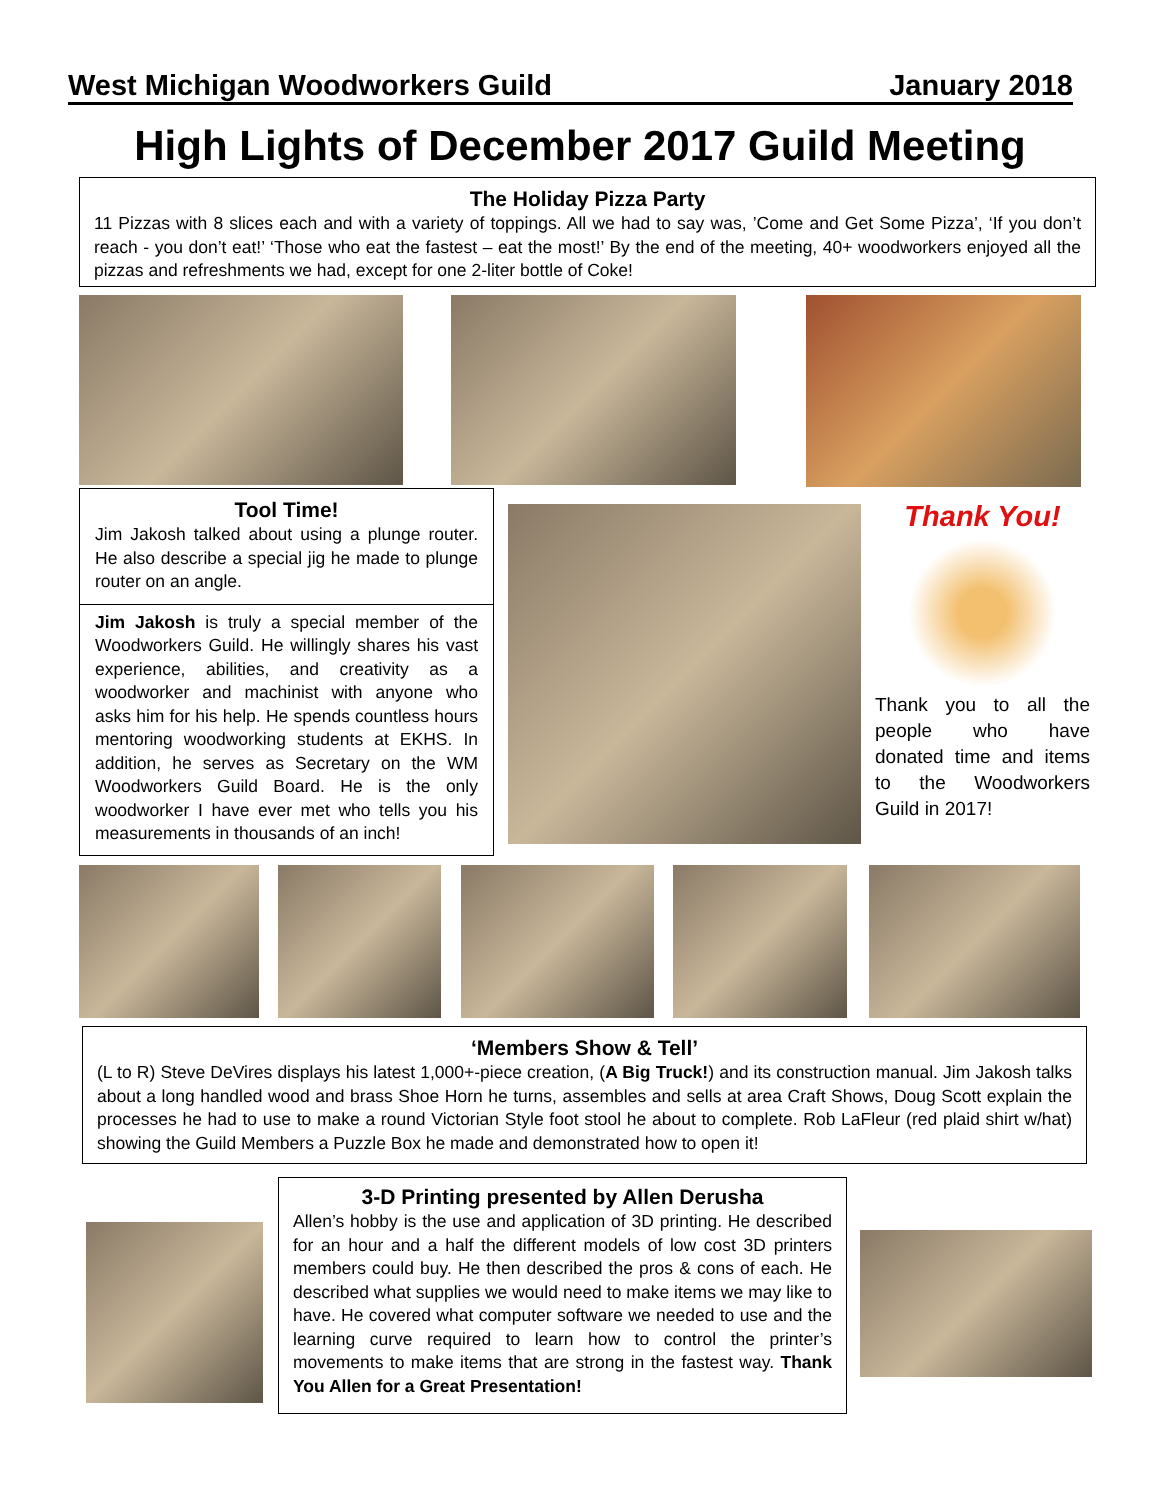West Michigan Woodworkers Guild January 2018
High Lights of December 2017 Guild Meeting
The Holiday Pizza Party
11 Pizzas with 8 slices each and with a variety of toppings. All we had to say was, ’Come and Get Some Pizza’, ‘If you don’t reach - you don’t eat!’ ‘Those who eat the fastest – eat the most!’ By the end of the meeting, 40+ woodworkers enjoyed all the pizzas and refreshments we had, except for one 2-liter bottle of Coke!
Tool Time!
Jim Jakosh talked about using a plunge router. He also describe a special jig he made to plunge router on an angle.
Jim Jakosh is truly a special member of the Woodworkers Guild. He willingly shares his vast experience, abilities, and creativity as a woodworker and machinist with anyone who asks him for his help. He spends countless hours mentoring woodworking students at EKHS. In addition, he serves as Secretary on the WM Woodworkers Guild Board. He is the only woodworker I have ever met who tells you his measurements in thousands of an inch!
Thank You!
Thank you to all the people who have donated time and items to the Woodworkers Guild in 2017!
‘Members Show & Tell’
(L to R) Steve DeVires displays his latest 1,000+-piece creation, (A Big Truck!) and its construction manual. Jim Jakosh talks about a long handled wood and brass Shoe Horn he turns, assembles and sells at area Craft Shows, Doug Scott explain the processes he had to use to make a round Victorian Style foot stool he about to complete. Rob LaFleur (red plaid shirt w/hat) showing the Guild Members a Puzzle Box he made and demonstrated how to open it!
3-D Printing presented by Allen Derusha
Allen’s hobby is the use and application of 3D printing. He described for an hour and a half the different models of low cost 3D printers members could buy. He then described the pros & cons of each. He described what supplies we would need to make items we may like to have. He covered what computer software we needed to use and the learning curve required to learn how to control the printer’s movements to make items that are strong in the fastest way. Thank You Allen for a Great Presentation!